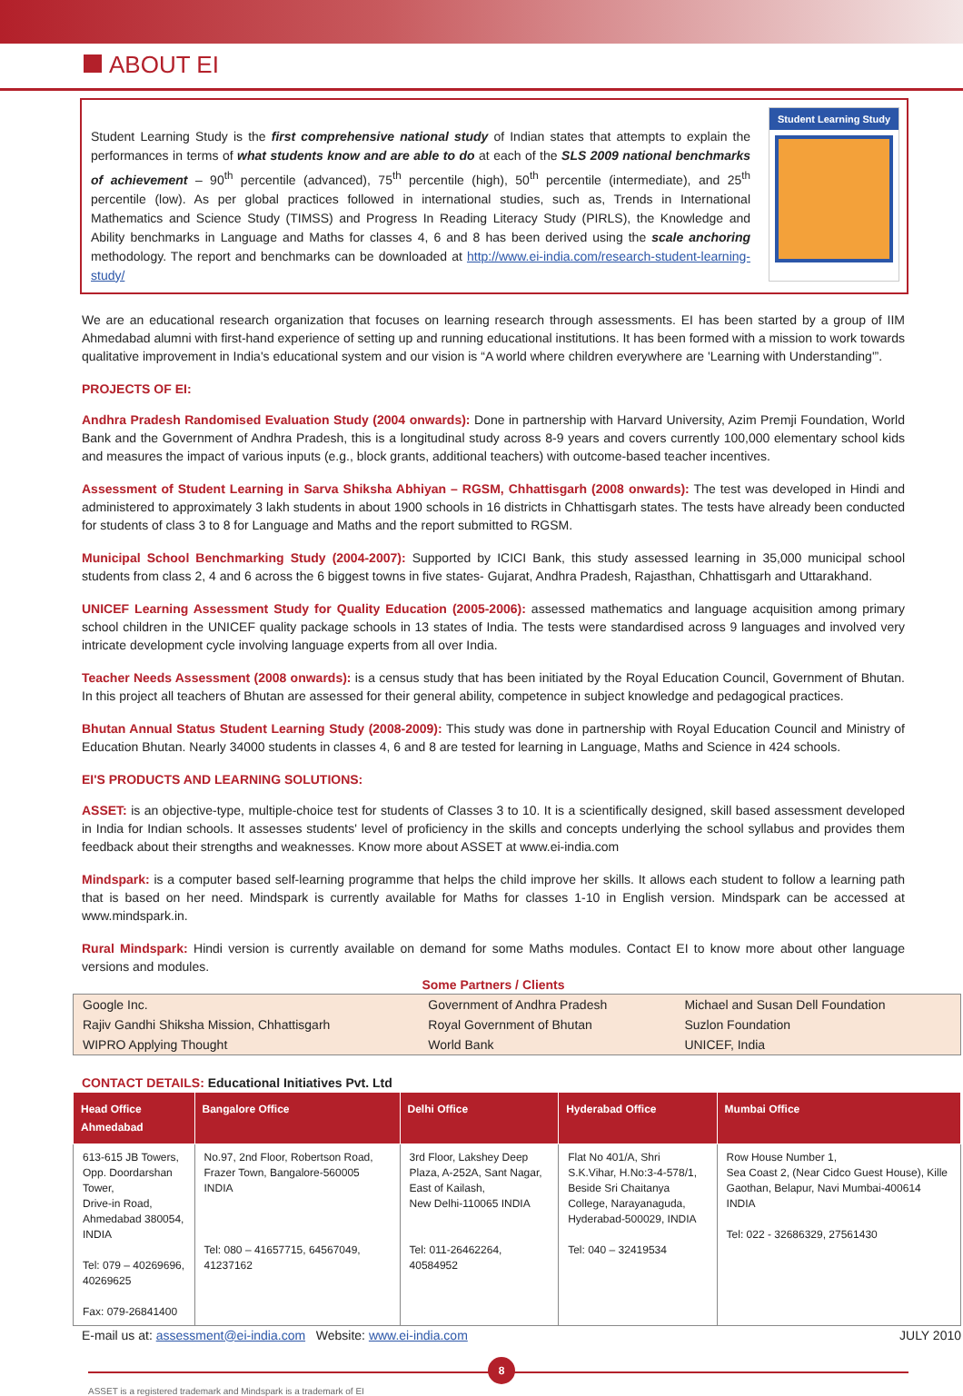ABOUT EI
Student Learning Study is the first comprehensive national study of Indian states that attempts to explain the performances in terms of what students know and are able to do at each of the SLS 2009 national benchmarks of achievement – 90<sup>th</sup> percentile (advanced), 75<sup>th</sup> percentile (high), 50<sup>th</sup> percentile (intermediate), and 25<sup>th</sup> percentile (low). As per global practices followed in international studies, such as, Trends in International Mathematics and Science Study (TIMSS) and Progress In Reading Literacy Study (PIRLS), the Knowledge and Ability benchmarks in Language and Maths for classes 4, 6 and 8 has been derived using the scale anchoring methodology. The report and benchmarks can be downloaded at http://www.ei-india.com/research-student-learning-study/
Student Learning Study
We are an educational research organization that focuses on learning research through assessments. EI has been started by a group of IIM Ahmedabad alumni with first-hand experience of setting up and running educational institutions. It has been formed with a mission to work towards qualitative improvement in India's educational system and our vision is “A world where children everywhere are 'Learning with Understanding'”.
PROJECTS OF EI:
Andhra Pradesh Randomised Evaluation Study (2004 onwards): Done in partnership with Harvard University, Azim Premji Foundation, World Bank and the Government of Andhra Pradesh, this is a longitudinal study across 8-9 years and covers currently 100,000 elementary school kids and measures the impact of various inputs (e.g., block grants, additional teachers) with outcome-based teacher incentives.
Assessment of Student Learning in Sarva Shiksha Abhiyan – RGSM, Chhattisgarh (2008 onwards): The test was developed in Hindi and administered to approximately 3 lakh students in about 1900 schools in 16 districts in Chhattisgarh states. The tests have already been conducted for students of class 3 to 8 for Language and Maths and the report submitted to RGSM.
Municipal School Benchmarking Study (2004-2007): Supported by ICICI Bank, this study assessed learning in 35,000 municipal school students from class 2, 4 and 6 across the 6 biggest towns in five states- Gujarat, Andhra Pradesh, Rajasthan, Chhattisgarh and Uttarakhand.
UNICEF Learning Assessment Study for Quality Education (2005-2006): assessed mathematics and language acquisition among primary school children in the UNICEF quality package schools in 13 states of India. The tests were standardised across 9 languages and involved very intricate development cycle involving language experts from all over India.
Teacher Needs Assessment (2008 onwards): is a census study that has been initiated by the Royal Education Council, Government of Bhutan. In this project all teachers of Bhutan are assessed for their general ability, competence in subject knowledge and pedagogical practices.
Bhutan Annual Status Student Learning Study (2008-2009): This study was done in partnership with Royal Education Council and Ministry of Education Bhutan. Nearly 34000 students in classes 4, 6 and 8 are tested for learning in Language, Maths and Science in 424 schools.
EI'S PRODUCTS AND LEARNING SOLUTIONS:
ASSET: is an objective-type, multiple-choice test for students of Classes 3 to 10. It is a scientifically designed, skill based assessment developed in India for Indian schools. It assesses students' level of proficiency in the skills and concepts underlying the school syllabus and provides them feedback about their strengths and weaknesses. Know more about ASSET at www.ei-india.com
Mindspark: is a computer based self-learning programme that helps the child improve her skills. It allows each student to follow a learning path that is based on her need. Mindspark is currently available for Maths for classes 1-10 in English version. Mindspark can be accessed at www.mindspark.in.
Rural Mindspark: Hindi version is currently available on demand for some Maths modules. Contact EI to know more about other language versions and modules.
Some Partners / Clients
| Google Inc. | Government of Andhra Pradesh | Michael and Susan Dell Foundation |
| Rajiv Gandhi Shiksha Mission, Chhattisgarh | Royal Government of Bhutan | Suzlon Foundation |
| WIPRO Applying Thought | World Bank | UNICEF, India |
CONTACT DETAILS: Educational Initiatives Pvt. Ltd
| Head Office Ahmedabad | Bangalore Office | Delhi Office | Hyderabad Office | Mumbai Office |
| --- | --- | --- | --- | --- |
| 613-615 JB Towers, Opp. Doordarshan Tower, Drive-in Road, Ahmedabad 380054, INDIA Tel: 079 – 40269696, 40269625 Fax: 079-26841400 | No.97, 2nd Floor, Robertson Road, Frazer Town, Bangalore-560005 INDIA Tel: 080 – 41657715, 64567049, 41237162 | 3rd Floor, Lakshey Deep Plaza, A-252A, Sant Nagar, East of Kailash, New Delhi-110065 INDIA Tel: 011-26462264, 40584952 | Flat No 401/A, Shri S.K.Vihar, H.No:3-4-578/1, Beside Sri Chaitanya College, Narayanaguda, Hyderabad-500029, INDIA Tel: 040 – 32419534 | Row House Number 1, Sea Coast 2, (Near Cidco Guest House), Kille Gaothan, Belapur, Navi Mumbai-400614 INDIA Tel: 022 - 32686329, 27561430 |
E-mail us at: assessment@ei-india.com Website: www.ei-india.com JULY 2010
8
ASSET is a registered trademark and Mindspark is a trademark of EI